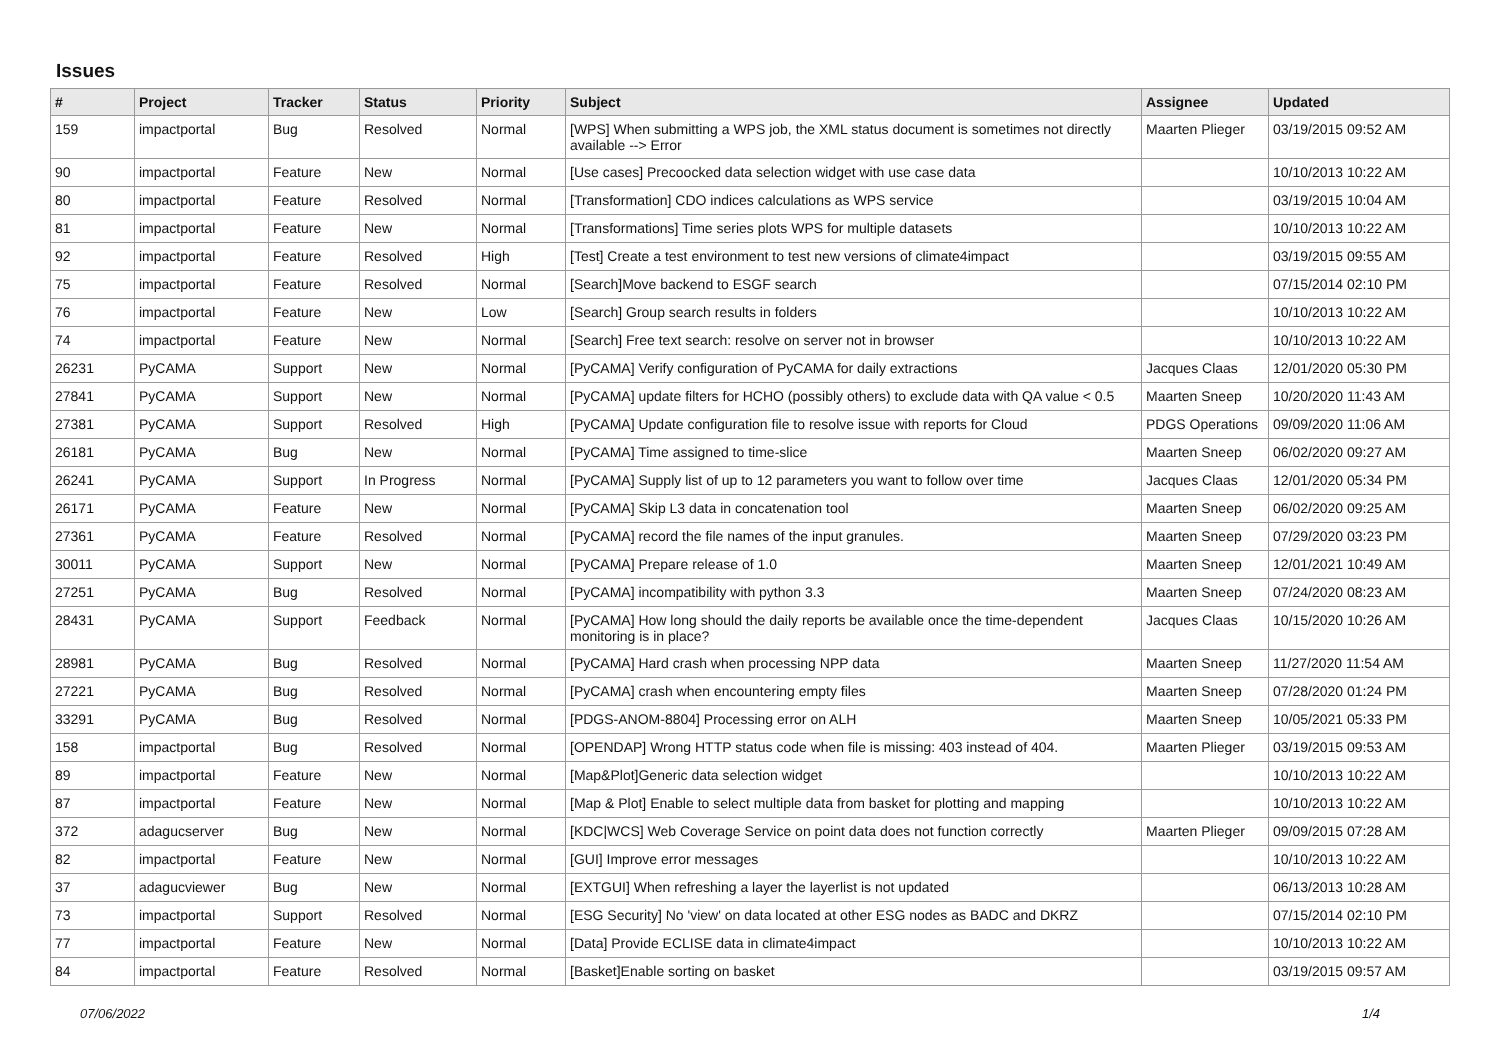Issues
| # | Project | Tracker | Status | Priority | Subject | Assignee | Updated |
| --- | --- | --- | --- | --- | --- | --- | --- |
| 159 | impactportal | Bug | Resolved | Normal | [WPS] When submitting a WPS job, the XML status document is sometimes not directly available --> Error | Maarten Plieger | 03/19/2015 09:52 AM |
| 90 | impactportal | Feature | New | Normal | [Use cases] Precoocked data selection widget with use case data | | 10/10/2013 10:22 AM |
| 80 | impactportal | Feature | Resolved | Normal | [Transformation] CDO indices calculations as WPS service | | 03/19/2015 10:04 AM |
| 81 | impactportal | Feature | New | Normal | [Transformations] Time series plots WPS for multiple datasets | | 10/10/2013 10:22 AM |
| 92 | impactportal | Feature | Resolved | High | [Test] Create a test environment to test new versions of climate4impact | | 03/19/2015 09:55 AM |
| 75 | impactportal | Feature | Resolved | Normal | [Search]Move backend to ESGF search | | 07/15/2014 02:10 PM |
| 76 | impactportal | Feature | New | Low | [Search] Group search results in folders | | 10/10/2013 10:22 AM |
| 74 | impactportal | Feature | New | Normal | [Search] Free text search: resolve on server not in browser | | 10/10/2013 10:22 AM |
| 26231 | PyCAMA | Support | New | Normal | [PyCAMA] Verify configuration of PyCAMA for daily extractions | Jacques Claas | 12/01/2020 05:30 PM |
| 27841 | PyCAMA | Support | New | Normal | [PyCAMA] update filters for HCHO (possibly others) to exclude data with QA value < 0.5 | Maarten Sneep | 10/20/2020 11:43 AM |
| 27381 | PyCAMA | Support | Resolved | High | [PyCAMA] Update configuration file to resolve issue with reports for Cloud | PDGS Operations | 09/09/2020 11:06 AM |
| 26181 | PyCAMA | Bug | New | Normal | [PyCAMA] Time assigned to time-slice | Maarten Sneep | 06/02/2020 09:27 AM |
| 26241 | PyCAMA | Support | In Progress | Normal | [PyCAMA] Supply list of up to 12 parameters you want to follow over time | Jacques Claas | 12/01/2020 05:34 PM |
| 26171 | PyCAMA | Feature | New | Normal | [PyCAMA] Skip L3 data in concatenation tool | Maarten Sneep | 06/02/2020 09:25 AM |
| 27361 | PyCAMA | Feature | Resolved | Normal | [PyCAMA] record the file names of the input granules. | Maarten Sneep | 07/29/2020 03:23 PM |
| 30011 | PyCAMA | Support | New | Normal | [PyCAMA] Prepare release of 1.0 | Maarten Sneep | 12/01/2021 10:49 AM |
| 27251 | PyCAMA | Bug | Resolved | Normal | [PyCAMA] incompatibility with python 3.3 | Maarten Sneep | 07/24/2020 08:23 AM |
| 28431 | PyCAMA | Support | Feedback | Normal | [PyCAMA] How long should the daily reports be available once the time-dependent monitoring is in place? | Jacques Claas | 10/15/2020 10:26 AM |
| 28981 | PyCAMA | Bug | Resolved | Normal | [PyCAMA] Hard crash when processing NPP data | Maarten Sneep | 11/27/2020 11:54 AM |
| 27221 | PyCAMA | Bug | Resolved | Normal | [PyCAMA] crash when encountering empty files | Maarten Sneep | 07/28/2020 01:24 PM |
| 33291 | PyCAMA | Bug | Resolved | Normal | [PDGS-ANOM-8804] Processing error on ALH | Maarten Sneep | 10/05/2021 05:33 PM |
| 158 | impactportal | Bug | Resolved | Normal | [OPENDAP] Wrong HTTP status code when file is missing: 403 instead of 404. | Maarten Plieger | 03/19/2015 09:53 AM |
| 89 | impactportal | Feature | New | Normal | [Map&Plot]Generic data selection widget | | 10/10/2013 10:22 AM |
| 87 | impactportal | Feature | New | Normal | [Map & Plot] Enable to select multiple data from basket for plotting and mapping | | 10/10/2013 10:22 AM |
| 372 | adagucserver | Bug | New | Normal | [KDC/WCS] Web Coverage Service on point data does not function correctly | Maarten Plieger | 09/09/2015 07:28 AM |
| 82 | impactportal | Feature | New | Normal | [GUI] Improve error messages | | 10/10/2013 10:22 AM |
| 37 | adagucviewer | Bug | New | Normal | [EXTGUI] When refreshing a layer the layerlist is not updated | | 06/13/2013 10:28 AM |
| 73 | impactportal | Support | Resolved | Normal | [ESG Security] No 'view' on data located at other ESG nodes as BADC and DKRZ | | 07/15/2014 02:10 PM |
| 77 | impactportal | Feature | New | Normal | [Data] Provide ECLISE data in climate4impact | | 10/10/2013 10:22 AM |
| 84 | impactportal | Feature | Resolved | Normal | [Basket]Enable sorting on basket | | 03/19/2015 09:57 AM |
07/06/2022 1/4